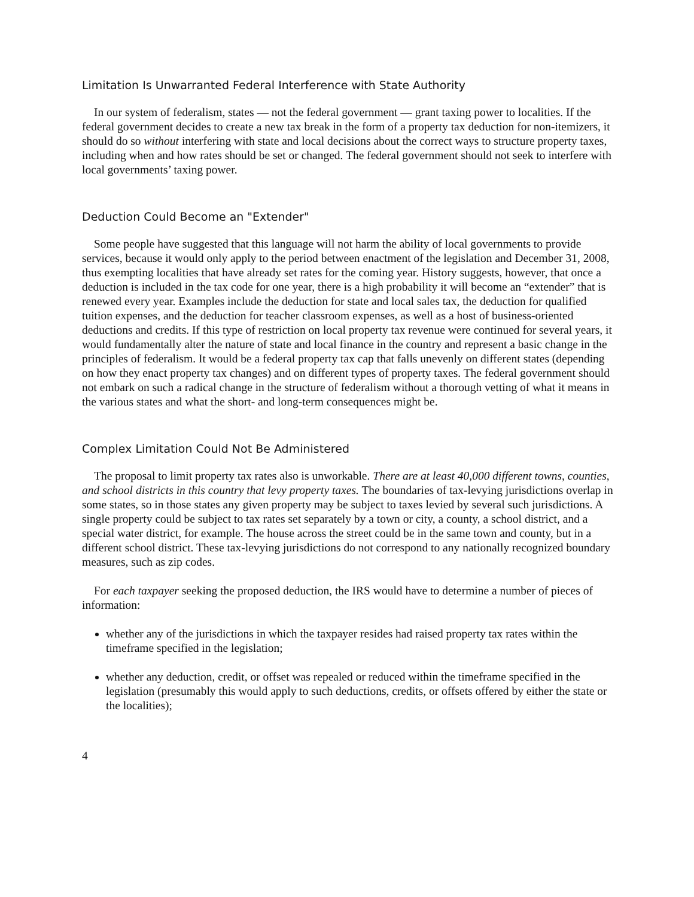Limitation Is Unwarranted Federal Interference with State Authority
In our system of federalism, states — not the federal government — grant taxing power to localities. If the federal government decides to create a new tax break in the form of a property tax deduction for non-itemizers, it should do so without interfering with state and local decisions about the correct ways to structure property taxes, including when and how rates should be set or changed. The federal government should not seek to interfere with local governments’ taxing power.
Deduction Could Become an "Extender"
Some people have suggested that this language will not harm the ability of local governments to provide services, because it would only apply to the period between enactment of the legislation and December 31, 2008, thus exempting localities that have already set rates for the coming year. History suggests, however, that once a deduction is included in the tax code for one year, there is a high probability it will become an “extender” that is renewed every year. Examples include the deduction for state and local sales tax, the deduction for qualified tuition expenses, and the deduction for teacher classroom expenses, as well as a host of business-oriented deductions and credits. If this type of restriction on local property tax revenue were continued for several years, it would fundamentally alter the nature of state and local finance in the country and represent a basic change in the principles of federalism. It would be a federal property tax cap that falls unevenly on different states (depending on how they enact property tax changes) and on different types of property taxes. The federal government should not embark on such a radical change in the structure of federalism without a thorough vetting of what it means in the various states and what the short- and long-term consequences might be.
Complex Limitation Could Not Be Administered
The proposal to limit property tax rates also is unworkable. There are at least 40,000 different towns, counties, and school districts in this country that levy property taxes. The boundaries of tax-levying jurisdictions overlap in some states, so in those states any given property may be subject to taxes levied by several such jurisdictions. A single property could be subject to tax rates set separately by a town or city, a county, a school district, and a special water district, for example. The house across the street could be in the same town and county, but in a different school district. These tax-levying jurisdictions do not correspond to any nationally recognized boundary measures, such as zip codes.
For each taxpayer seeking the proposed deduction, the IRS would have to determine a number of pieces of information:
whether any of the jurisdictions in which the taxpayer resides had raised property tax rates within the timeframe specified in the legislation;
whether any deduction, credit, or offset was repealed or reduced within the timeframe specified in the legislation (presumably this would apply to such deductions, credits, or offsets offered by either the state or the localities);
4